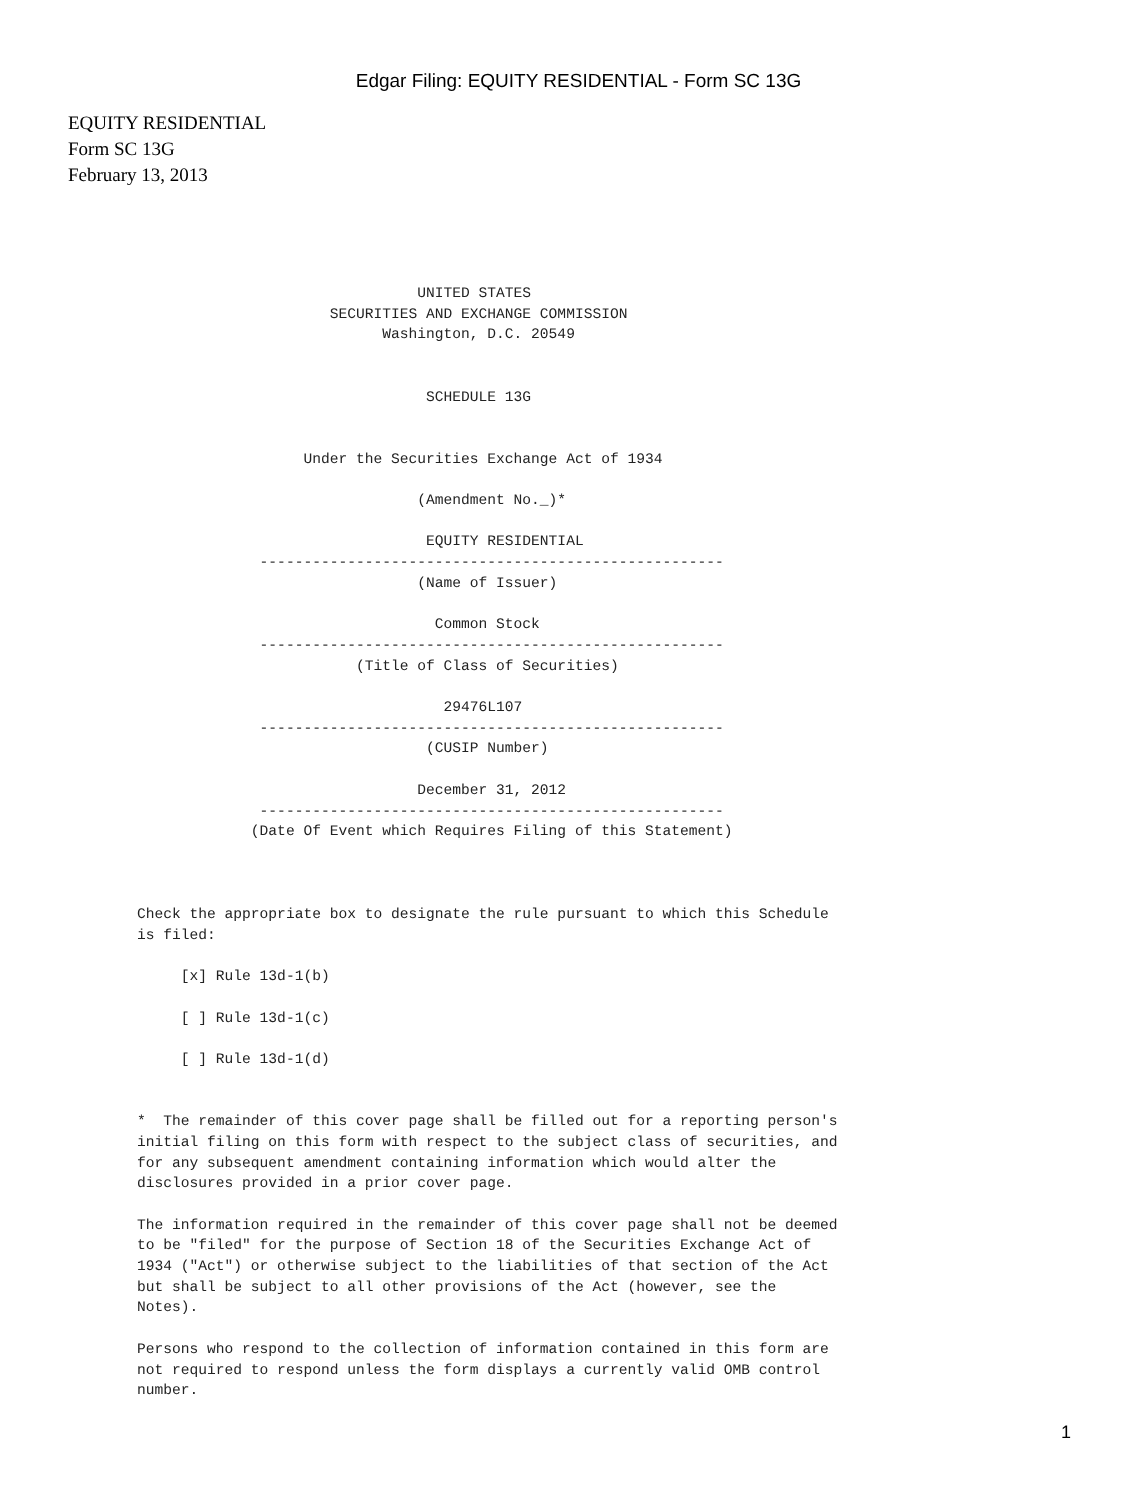Edgar Filing: EQUITY RESIDENTIAL - Form SC 13G
EQUITY RESIDENTIAL
Form SC 13G
February 13, 2013
                                UNITED STATES
                      SECURITIES AND EXCHANGE COMMISSION
                            Washington, D.C. 20549


                                 SCHEDULE 13G


                   Under the Securities Exchange Act of 1934

                                (Amendment No._)*

                                 EQUITY RESIDENTIAL
              -----------------------------------------------------
                                (Name of Issuer)

                                  Common Stock
              -----------------------------------------------------
                         (Title of Class of Securities)

                                   29476L107
              -----------------------------------------------------
                                 (CUSIP Number)

                                December 31, 2012
              -----------------------------------------------------
             (Date Of Event which Requires Filing of this Statement)



Check the appropriate box to designate the rule pursuant to which this Schedule
is filed:

     [x] Rule 13d-1(b)

     [ ] Rule 13d-1(c)

     [ ] Rule 13d-1(d)


*  The remainder of this cover page shall be filled out for a reporting person's
initial filing on this form with respect to the subject class of securities, and
for any subsequent amendment containing information which would alter the
disclosures provided in a prior cover page.

The information required in the remainder of this cover page shall not be deemed
to be "filed" for the purpose of Section 18 of the Securities Exchange Act of
1934 ("Act") or otherwise subject to the liabilities of that section of the Act
but shall be subject to all other provisions of the Act (however, see the
Notes).

Persons who respond to the collection of information contained in this form are
not required to respond unless the form displays a currently valid OMB control
number.
1